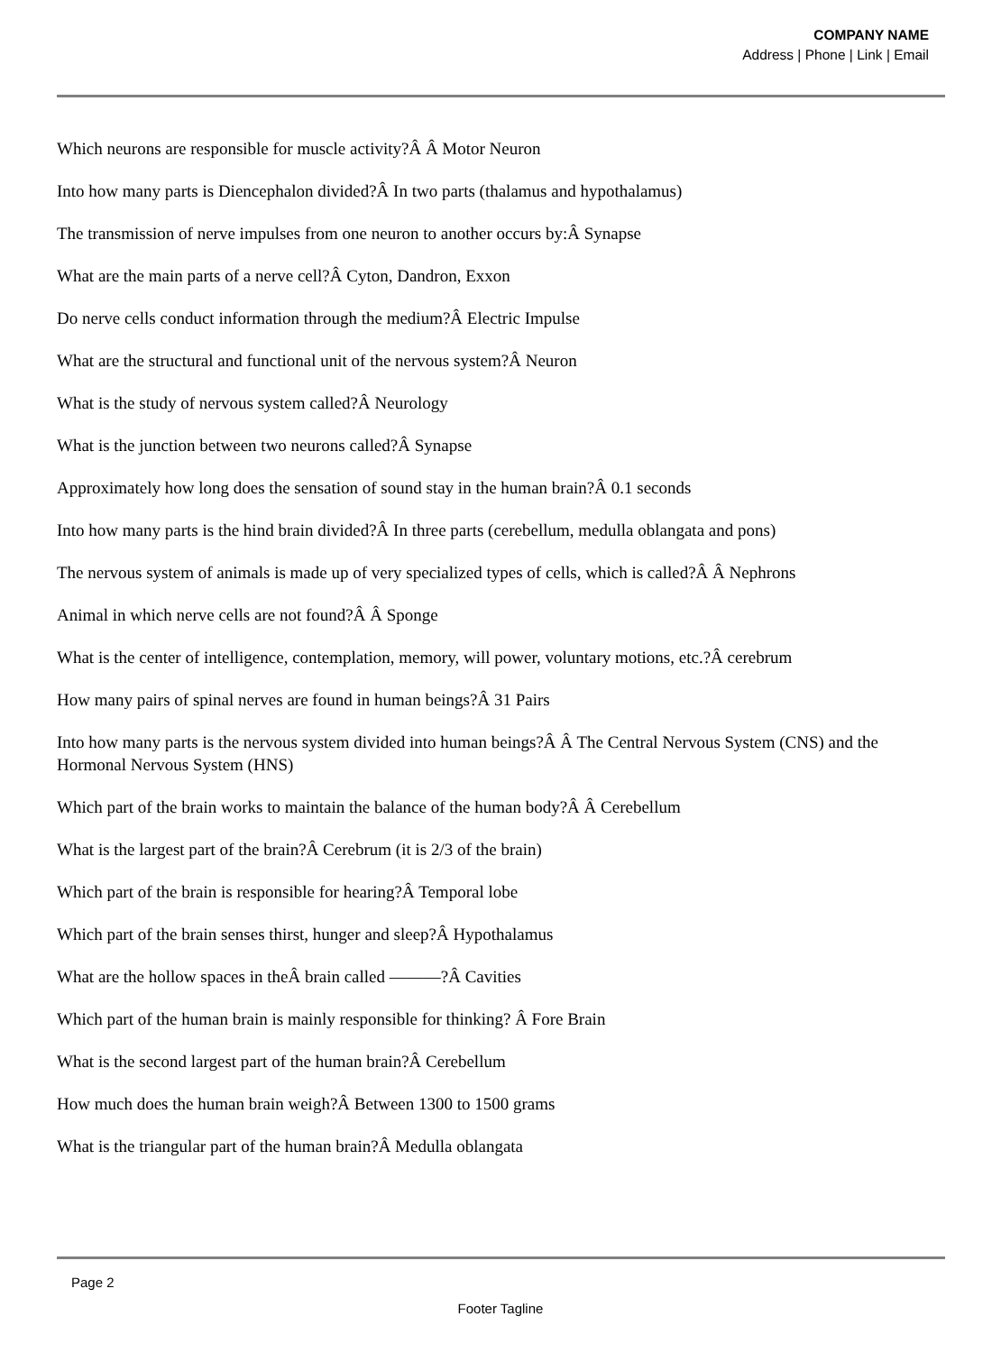COMPANY NAME
Address | Phone | Link | Email
Which neurons are responsible for muscle activity?Â Â Motor Neuron
Into how many parts is Diencephalon divided?Â In two parts (thalamus and hypothalamus)
The transmission of nerve impulses from one neuron to another occurs by:Â Synapse
What are the main parts of a nerve cell?Â Cyton, Dandron, Exxon
Do nerve cells conduct information through the medium?Â Electric Impulse
What are the structural and functional unit of the nervous system?Â Neuron
What is the study of nervous system called?Â Neurology
What is the junction between two neurons called?Â Synapse
Approximately how long does the sensation of sound stay in the human brain?Â 0.1 seconds
Into how many parts is the hind brain divided?Â In three parts (cerebellum, medulla oblangata and pons)
The nervous system of animals is made up of very specialized types of cells, which is called?Â Â Nephrons
Animal in which nerve cells are not found?Â Â Sponge
What is the center of intelligence, contemplation, memory, will power, voluntary motions, etc.?Â cerebrum
How many pairs of spinal nerves are found in human beings?Â 31 Pairs
Into how many parts is the nervous system divided into human beings?Â Â The Central Nervous System (CNS) and the Hormonal Nervous System (HNS)
Which part of the brain works to maintain the balance of the human body?Â Â Cerebellum
What is the largest part of the brain?Â Cerebrum (it is 2/3 of the brain)
Which part of the brain is responsible for hearing?Â Temporal lobe
Which part of the brain senses thirst, hunger and sleep?Â Hypothalamus
What are the hollow spaces in theÂ brain called ———?Â Cavities
Which part of the human brain is mainly responsible for thinking? Â Fore Brain
What is the second largest part of the human brain?Â Cerebellum
How much does the human brain weigh?Â Between 1300 to 1500 grams
What is the triangular part of the human brain?Â Medulla oblangata
Page 2
Footer Tagline